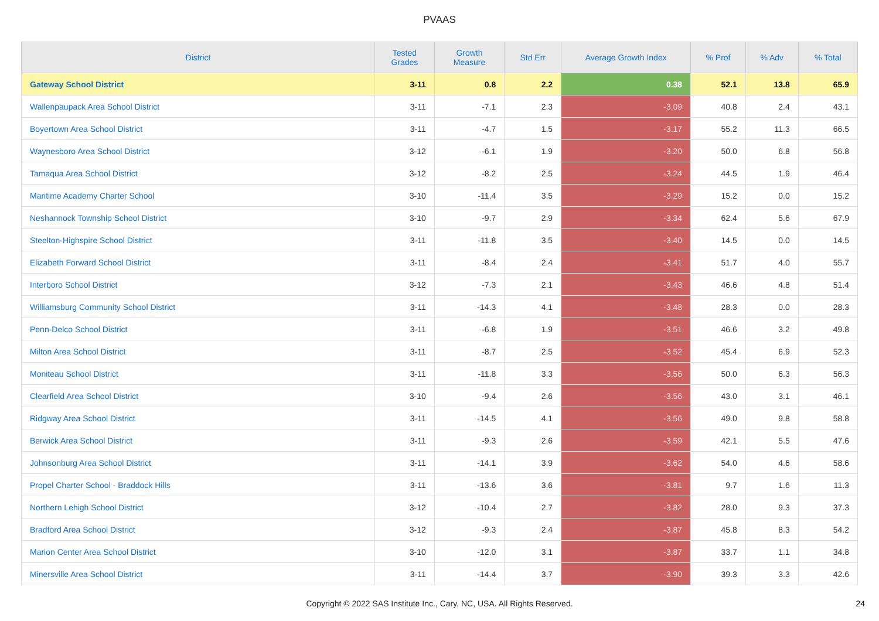PVAAS
| District | Tested Grades | Growth Measure | Std Err | Average Growth Index | % Prof | % Adv | % Total |
| --- | --- | --- | --- | --- | --- | --- | --- |
| Gateway School District | 3-11 | 0.8 | 2.2 | 0.38 | 52.1 | 13.8 | 65.9 |
| Wallenpaupack Area School District | 3-11 | -7.1 | 2.3 | -3.09 | 40.8 | 2.4 | 43.1 |
| Boyertown Area School District | 3-11 | -4.7 | 1.5 | -3.17 | 55.2 | 11.3 | 66.5 |
| Waynesboro Area School District | 3-12 | -6.1 | 1.9 | -3.20 | 50.0 | 6.8 | 56.8 |
| Tamaqua Area School District | 3-12 | -8.2 | 2.5 | -3.24 | 44.5 | 1.9 | 46.4 |
| Maritime Academy Charter School | 3-10 | -11.4 | 3.5 | -3.29 | 15.2 | 0.0 | 15.2 |
| Neshannock Township School District | 3-10 | -9.7 | 2.9 | -3.34 | 62.4 | 5.6 | 67.9 |
| Steelton-Highspire School District | 3-11 | -11.8 | 3.5 | -3.40 | 14.5 | 0.0 | 14.5 |
| Elizabeth Forward School District | 3-11 | -8.4 | 2.4 | -3.41 | 51.7 | 4.0 | 55.7 |
| Interboro School District | 3-12 | -7.3 | 2.1 | -3.43 | 46.6 | 4.8 | 51.4 |
| Williamsburg Community School District | 3-11 | -14.3 | 4.1 | -3.48 | 28.3 | 0.0 | 28.3 |
| Penn-Delco School District | 3-11 | -6.8 | 1.9 | -3.51 | 46.6 | 3.2 | 49.8 |
| Milton Area School District | 3-11 | -8.7 | 2.5 | -3.52 | 45.4 | 6.9 | 52.3 |
| Moniteau School District | 3-11 | -11.8 | 3.3 | -3.56 | 50.0 | 6.3 | 56.3 |
| Clearfield Area School District | 3-10 | -9.4 | 2.6 | -3.56 | 43.0 | 3.1 | 46.1 |
| Ridgway Area School District | 3-11 | -14.5 | 4.1 | -3.56 | 49.0 | 9.8 | 58.8 |
| Berwick Area School District | 3-11 | -9.3 | 2.6 | -3.59 | 42.1 | 5.5 | 47.6 |
| Johnsonburg Area School District | 3-11 | -14.1 | 3.9 | -3.62 | 54.0 | 4.6 | 58.6 |
| Propel Charter School - Braddock Hills | 3-11 | -13.6 | 3.6 | -3.81 | 9.7 | 1.6 | 11.3 |
| Northern Lehigh School District | 3-12 | -10.4 | 2.7 | -3.82 | 28.0 | 9.3 | 37.3 |
| Bradford Area School District | 3-12 | -9.3 | 2.4 | -3.87 | 45.8 | 8.3 | 54.2 |
| Marion Center Area School District | 3-10 | -12.0 | 3.1 | -3.87 | 33.7 | 1.1 | 34.8 |
| Minersville Area School District | 3-11 | -14.4 | 3.7 | -3.90 | 39.3 | 3.3 | 42.6 |
Copyright © 2022 SAS Institute Inc., Cary, NC, USA. All Rights Reserved.
24